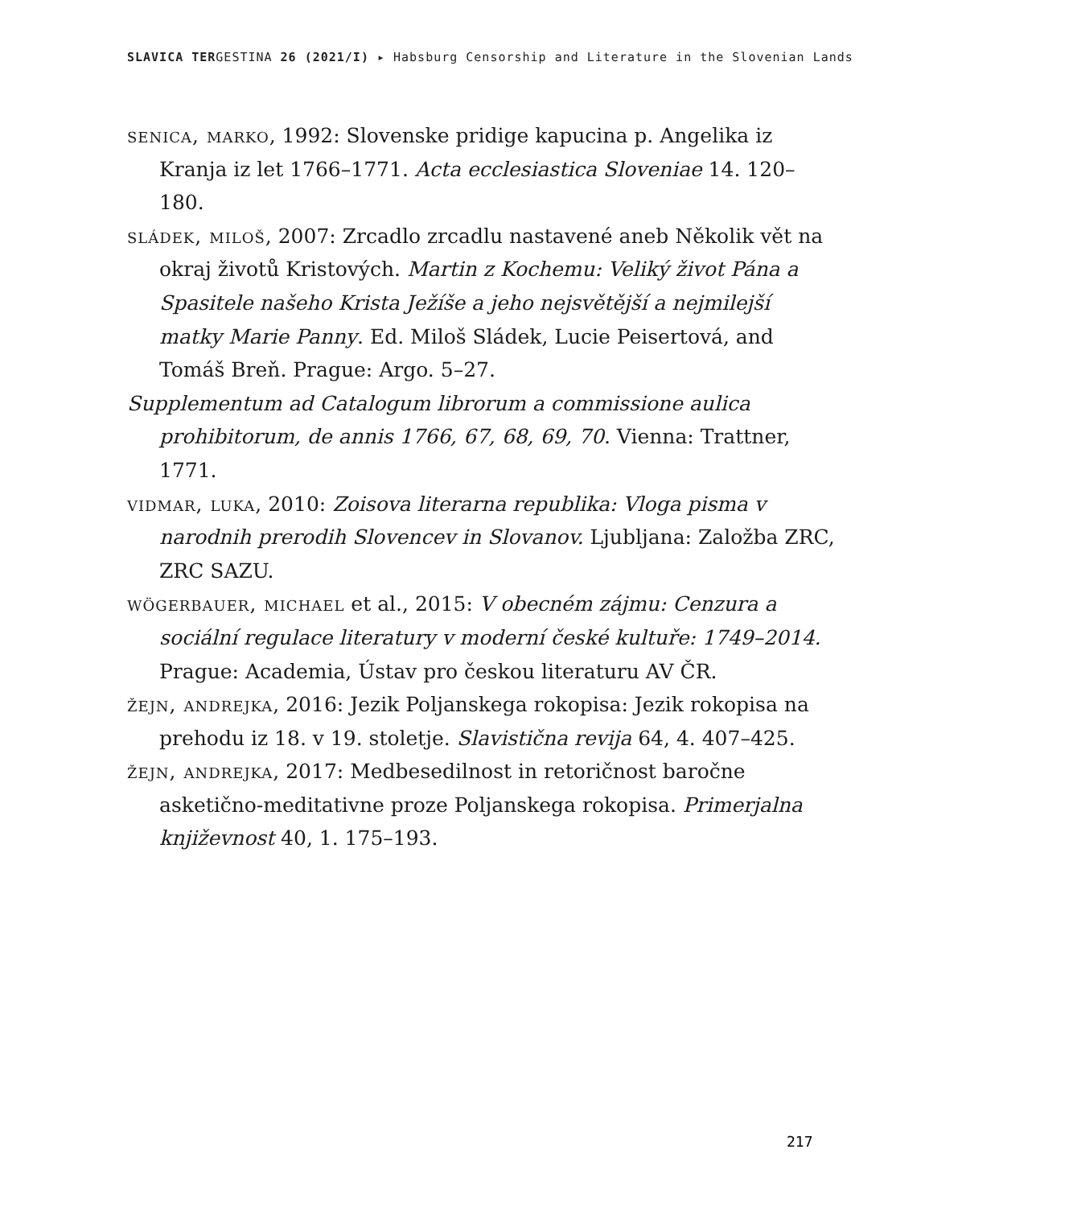SLAVICA TERGESTINA 26 (2021/I) ▸ Habsburg Censorship and Literature in the Slovenian Lands
senica, marko, 1992: Slovenske pridige kapucina p. Angelika iz Kranja iz let 1766–1771. Acta ecclesiastica Sloveniae 14. 120–180.
sládek, miloš, 2007: Zrcadlo zrcadlu nastavené aneb Několik vět na okraj životů Kristových. Martin z Kochemu: Veliký život Pána a Spasitele našeho Krista Ježíše a jeho nejsvětější a nejmilejší matky Marie Panny. Ed. Miloš Sládek, Lucie Peisertová, and Tomáš Breň. Prague: Argo. 5–27.
Supplementum ad Catalogum librorum a commissione aulica prohibitorum, de annis 1766, 67, 68, 69, 70. Vienna: Trattner, 1771.
vidmar, luka, 2010: Zoisova literarna republika: Vloga pisma v narodnih prerodih Slovencev in Slovanov. Ljubljana: Založba ZRC, ZRC SAZU.
wögerbauer, michael et al., 2015: V obecném zájmu: Cenzura a sociální regulace literatury v moderní české kultuře: 1749–2014. Prague: Academia, Ústav pro českou literaturu AV ČR.
žejn, andrejka, 2016: Jezik Poljanskega rokopisa: Jezik rokopisa na prehodu iz 18. v 19. stoletje. Slavistična revija 64, 4. 407–425.
žejn, andrejka, 2017: Medbesedilnost in retoričnost baročne asketično-meditativne proze Poljanskega rokopisa. Primerjalna književnost 40, 1. 175–193.
217